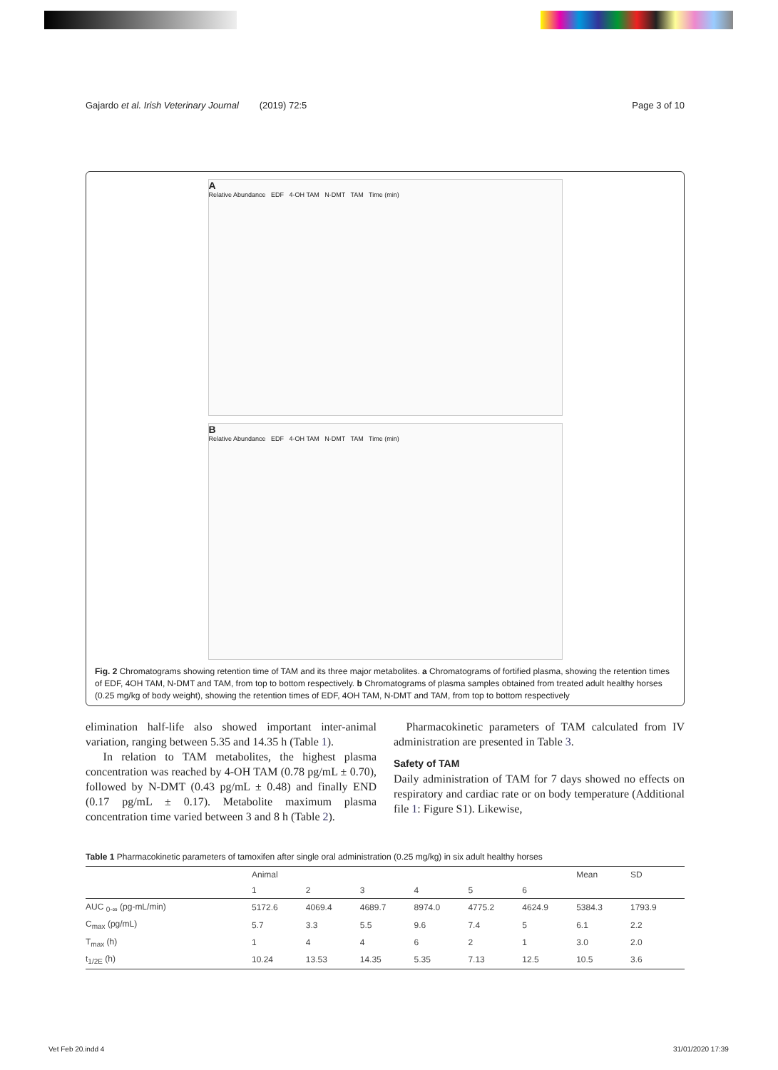Gajardo et al. Irish Veterinary Journal (2019) 72:5 Page 3 of 10
A
Relative Abundance EDF 4-OH TAM N-DMT TAM Time (min)
B
Relative Abundance EDF 4-OH TAM N-DMT TAM Time (min)
Fig. 2 Chromatograms showing retention time of TAM and its three major metabolites. a Chromatograms of fortified plasma, showing the retention times of EDF, 4OH TAM, N-DMT and TAM, from top to bottom respectively. b Chromatograms of plasma samples obtained from treated adult healthy horses (0.25 mg/kg of body weight), showing the retention times of EDF, 4OH TAM, N-DMT and TAM, from top to bottom respectively
elimination half-life also showed important inter-animal variation, ranging between 5.35 and 14.35 h (Table 1).
In relation to TAM metabolites, the highest plasma concentration was reached by 4-OH TAM (0.78 pg/mL ± 0.70), followed by N-DMT (0.43 pg/mL ± 0.48) and finally END (0.17 pg/mL ± 0.17). Metabolite maximum plasma concentration time varied between 3 and 8 h (Table 2).
Pharmacokinetic parameters of TAM calculated from IV administration are presented in Table 3.
Safety of TAM
Daily administration of TAM for 7 days showed no effects on respiratory and cardiac rate or on body temperature (Additional file 1: Figure S1). Likewise,
Table 1 Pharmacokinetic parameters of tamoxifen after single oral administration (0.25 mg/kg) in six adult healthy horses
| | Animal | | | | | | Mean | SD |
| --- | --- | --- | --- | --- | --- | --- | --- | --- |
| | 1 | 2 | 3 | 4 | 5 | 6 | | |
| AUC <sub>0-∞</sub> (pg-mL/min) | 5172.6 | 4069.4 | 4689.7 | 8974.0 | 4775.2 | 4624.9 | 5384.3 | 1793.9 |
| C<sub>max</sub> (pg/mL) | 5.7 | 3.3 | 5.5 | 9.6 | 7.4 | 5 | 6.1 | 2.2 |
| T<sub>max</sub> (h) | 1 | 4 | 4 | 6 | 2 | 1 | 3.0 | 2.0 |
| t<sub>1/2E</sub> (h) | 10.24 | 13.53 | 14.35 | 5.35 | 7.13 | 12.5 | 10.5 | 3.6 |
Vet Feb 20.indd 4 31/01/2020 17:39